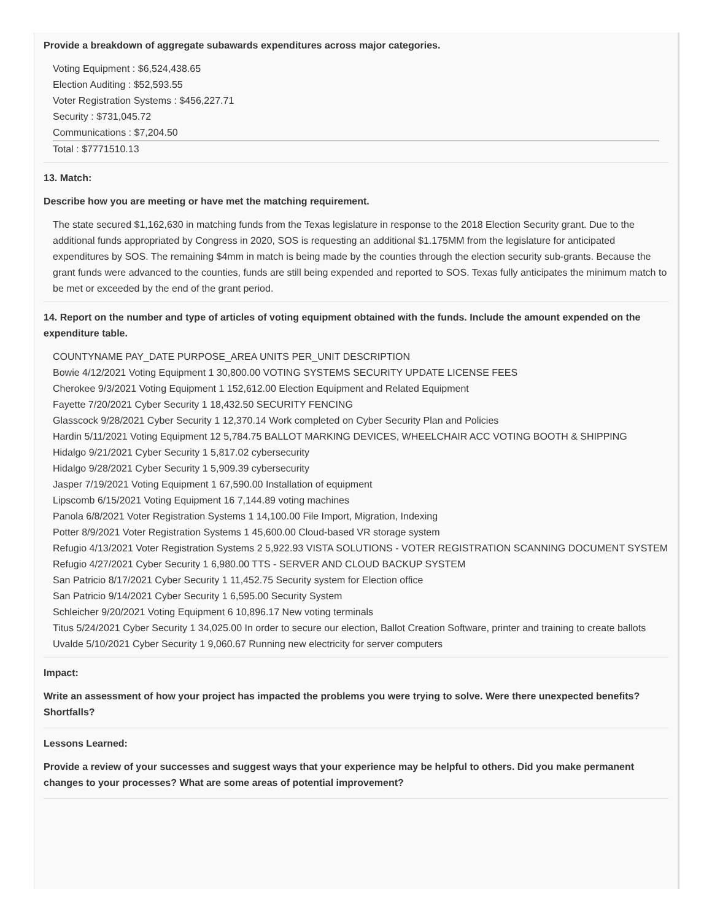Provide a breakdown of aggregate subawards expenditures across major categories.
Voting Equipment : $6,524,438.65
Election Auditing : $52,593.55
Voter Registration Systems : $456,227.71
Security : $731,045.72
Communications : $7,204.50
Total : $7771510.13
13. Match:
Describe how you are meeting or have met the matching requirement.
The state secured $1,162,630 in matching funds from the Texas legislature in response to the 2018 Election Security grant. Due to the additional funds appropriated by Congress in 2020, SOS is requesting an additional $1.175MM from the legislature for anticipated expenditures by SOS. The remaining $4mm in match is being made by the counties through the election security sub-grants. Because the grant funds were advanced to the counties, funds are still being expended and reported to SOS. Texas fully anticipates the minimum match to be met or exceeded by the end of the grant period.
14. Report on the number and type of articles of voting equipment obtained with the funds. Include the amount expended on the expenditure table.
COUNTYNAME PAY_DATE PURPOSE_AREA UNITS PER_UNIT DESCRIPTION
Bowie 4/12/2021 Voting Equipment 1 30,800.00 VOTING SYSTEMS SECURITY UPDATE LICENSE FEES
Cherokee 9/3/2021 Voting Equipment 1 152,612.00 Election Equipment and Related Equipment
Fayette 7/20/2021 Cyber Security 1 18,432.50 SECURITY FENCING
Glasscock 9/28/2021 Cyber Security 1 12,370.14 Work completed on Cyber Security Plan and Policies
Hardin 5/11/2021 Voting Equipment 12 5,784.75 BALLOT MARKING DEVICES, WHEELCHAIR ACC VOTING BOOTH & SHIPPING
Hidalgo 9/21/2021 Cyber Security 1 5,817.02 cybersecurity
Hidalgo 9/28/2021 Cyber Security 1 5,909.39 cybersecurity
Jasper 7/19/2021 Voting Equipment 1 67,590.00 Installation of equipment
Lipscomb 6/15/2021 Voting Equipment 16 7,144.89 voting machines
Panola 6/8/2021 Voter Registration Systems 1 14,100.00 File Import, Migration, Indexing
Potter 8/9/2021 Voter Registration Systems 1 45,600.00 Cloud-based VR storage system
Refugio 4/13/2021 Voter Registration Systems 2 5,922.93 VISTA SOLUTIONS - VOTER REGISTRATION SCANNING DOCUMENT SYSTEM
Refugio 4/27/2021 Cyber Security 1 6,980.00 TTS - SERVER AND CLOUD BACKUP SYSTEM
San Patricio 8/17/2021 Cyber Security 1 11,452.75 Security system for Election office
San Patricio 9/14/2021 Cyber Security 1 6,595.00 Security System
Schleicher 9/20/2021 Voting Equipment 6 10,896.17 New voting terminals
Titus 5/24/2021 Cyber Security 1 34,025.00 In order to secure our election, Ballot Creation Software, printer and training to create ballots
Uvalde 5/10/2021 Cyber Security 1 9,060.67 Running new electricity for server computers
Impact:
Write an assessment of how your project has impacted the problems you were trying to solve. Were there unexpected benefits? Shortfalls?
Lessons Learned:
Provide a review of your successes and suggest ways that your experience may be helpful to others. Did you make permanent changes to your processes? What are some areas of potential improvement?